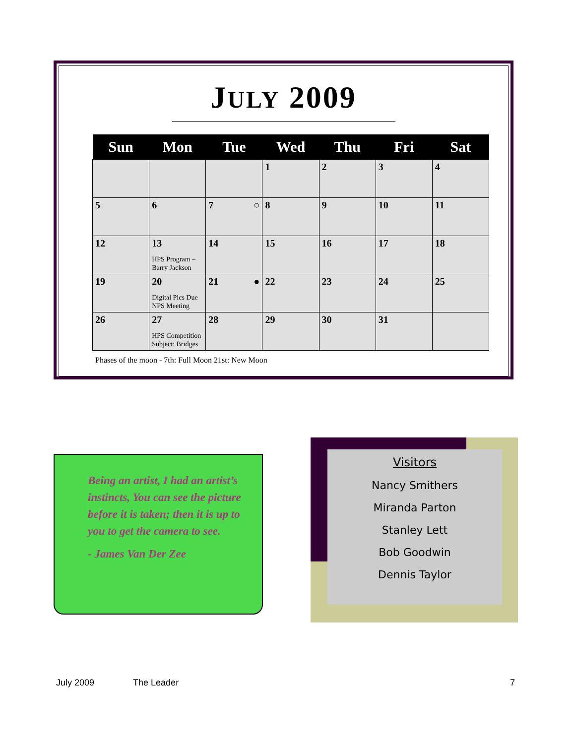JULY 2009
| Sun | Mon | Tue | Wed | Thu | Fri | Sat |
| --- | --- | --- | --- | --- | --- | --- |
| | | | 1 | 2 | 3 | 4 |
| 5 | 6 | 7 ○ | 8 | 9 | 10 | 11 |
| 12 | 13 HPS Program – Barry Jackson | 14 | 15 | 16 | 17 | 18 |
| 19 | 20 Digital Pics Due NPS Meeting | 21 ● | 22 | 23 | 24 | 25 |
| 26 | 27 HPS Competition Subject: Bridges | 28 | 29 | 30 | 31 | |
Phases of the moon - 7th: Full Moon 21st: New Moon
Being an artist, I had an artist’s instincts, You can see the picture before it is taken; then it is up to you to get the camera to see.
- James Van Der Zee
Visitors
Nancy Smithers
Miranda Parton
Stanley Lett
Bob Goodwin
Dennis Taylor
July 2009 The Leader 7